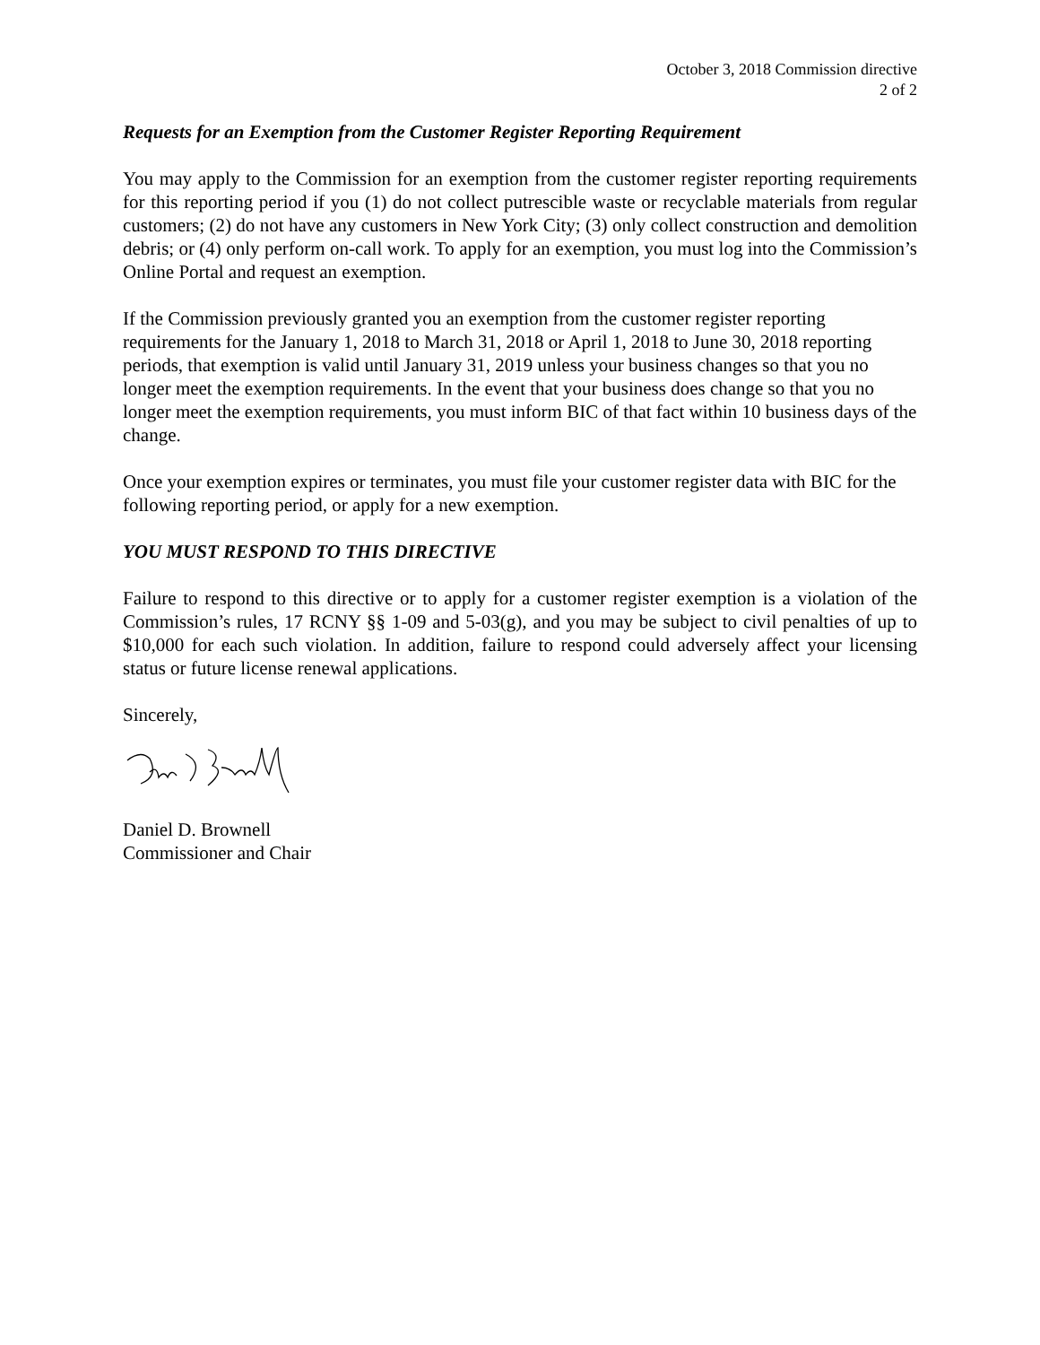October 3, 2018 Commission directive
2 of 2
Requests for an Exemption from the Customer Register Reporting Requirement
You may apply to the Commission for an exemption from the customer register reporting requirements for this reporting period if you (1) do not collect putrescible waste or recyclable materials from regular customers; (2) do not have any customers in New York City; (3) only collect construction and demolition debris; or (4) only perform on-call work. To apply for an exemption, you must log into the Commission’s Online Portal and request an exemption.
If the Commission previously granted you an exemption from the customer register reporting requirements for the January 1, 2018 to March 31, 2018 or April 1, 2018 to June 30, 2018 reporting periods, that exemption is valid until January 31, 2019 unless your business changes so that you no longer meet the exemption requirements. In the event that your business does change so that you no longer meet the exemption requirements, you must inform BIC of that fact within 10 business days of the change.
Once your exemption expires or terminates, you must file your customer register data with BIC for the following reporting period, or apply for a new exemption.
YOU MUST RESPOND TO THIS DIRECTIVE
Failure to respond to this directive or to apply for a customer register exemption is a violation of the Commission’s rules, 17 RCNY §§ 1-09 and 5-03(g), and you may be subject to civil penalties of up to $10,000 for each such violation. In addition, failure to respond could adversely affect your licensing status or future license renewal applications.
Sincerely,
Daniel D. Brownell
Commissioner and Chair